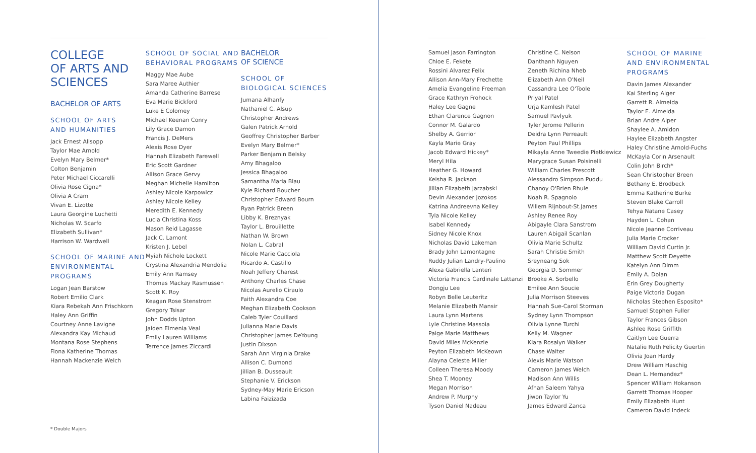COLLEGE
OF ARTS AND
SCIENCES
BACHELOR OF ARTS
SCHOOL OF ARTS
AND HUMANITIES
Jack Ernest Allsopp
Taylor Mae Arnold
Evelyn Mary Belmer*
Colton Benjamin
Peter Michael Ciccarelli
Olivia Rose Cigna*
Olivia A Cram
Vivan E. Lizotte
Laura Georgine Luchetti
Nicholas W. Scarfo
Elizabeth Sullivan*
Harrison W. Wardwell
SCHOOL OF MARINE AND ENVIRONMENTAL PROGRAMS
Logan Jean Barstow
Robert Emilio Clark
Kiara Rebekah Ann Frischkorn
Haley Ann Griffin
Courtney Anne Lavigne
Alexandra Kay Michaud
Montana Rose Stephens
Fiona Katherine Thomas
Hannah Mackenzie Welch
SCHOOL OF SOCIAL AND BEHAVIORAL PROGRAMS
Maggy Mae Aube
Sara Maree Authier
Amanda Catherine Barrese
Eva Marie Bickford
Luke E Colomey
Michael Keenan Conry
Lily Grace Damon
Francis J. DeMers
Alexis Rose Dyer
Hannah Elizabeth Farewell
Eric Scott Gardner
Allison Grace Gervy
Meghan Michelle Hamilton
Ashley Nicole Karpowicz
Ashley Nicole Kelley
Meredith E. Kennedy
Lucia Christina Koss
Mason Reid Lagasse
Jack C. Lamont
Kristen J. Lebel
Myiah Nichole Lockett
Crystina Alexandria Mendolia
Emily Ann Ramsey
Thomas Mackay Rasmussen
Scott K. Roy
Keagan Rose Stenstrom
Gregory Tsisar
John Dodds Upton
Jaiden Elmenia Veal
Emily Lauren Williams
Terrence James Ziccardi
BACHELOR
OF SCIENCE
SCHOOL OF
BIOLOGICAL SCIENCES
Jumana Alhanfy
Nathaniel C. Alsup
Christopher Andrews
Galen Patrick Arnold
Geoffrey Christopher Barber
Evelyn Mary Belmer*
Parker Benjamin Belsky
Amy Bhagaloo
Jessica Bhagaloo
Samantha Maria Blau
Kyle Richard Boucher
Christopher Edward Bourn
Ryan Patrick Breen
Libby K. Breznyak
Taylor L. Brouillette
Nathan W. Brown
Nolan L. Cabral
Nicole Marie Cacciola
Ricardo A. Castillo
Noah Jeffery Charest
Anthony Charles Chase
Nicolas Aurelio Ciraulo
Faith Alexandra Coe
Meghan Elizabeth Cookson
Caleb Tyler Couillard
Julianna Marie Davis
Christopher James DeYoung
Justin Dixson
Sarah Ann Virginia Drake
Allison C. Dumond
Jillian B. Dusseault
Stephanie V. Erickson
Sydney-May Marie Ericson
Labina Faizizada
Samuel Jason Farrington
Chloe E. Fekete
Rossini Alvarez Felix
Allison Ann-Mary Frechette
Amelia Evangeline Freeman
Grace Kathryn Frohock
Haley Lee Gagne
Ethan Clarence Gagnon
Connor M. Galardo
Shelby A. Gerrior
Kayla Marie Gray
Jacob Edward Hickey*
Meryl Hila
Heather G. Howard
Keisha R. Jackson
Jillian Elizabeth Jarzabski
Devin Alexander Jozokos
Katrina Andreevna Kelley
Tyla Nicole Kelley
Isabel Kennedy
Sidney Nicole Knox
Nicholas David Lakeman
Brady John Lamontagne
Ruddy Julian Landry-Paulino
Alexa Gabriella Lanteri
Victoria Francis Cardinale Lattanzi
Dongju Lee
Robyn Belle Leuteritz
Melanie Elizabeth Mansir
Laura Lynn Martens
Lyle Christine Massoia
Paige Marie Matthews
David Miles McKenzie
Peyton Elizabeth McKeown
Alayna Celeste Miller
Colleen Theresa Moody
Shea T. Mooney
Megan Morrison
Andrew P. Murphy
Tyson Daniel Nadeau
Christine C. Nelson
Danthanh Nguyen
Zeneth Richina Nheb
Elizabeth Ann O'Neil
Cassandra Lee O'Toole
Priyal Patel
Urja Kamlesh Patel
Samuel Pavlyuk
Tyler Jerome Pellerin
Deidra Lynn Perreault
Peyton Paul Phillips
Mikayla Anne Tweedie Pietkiewicz
Marygrace Susan Polsinelli
William Charles Prescott
Alessandro Simpson Puddu
Chanoy O'Brien Rhule
Noah R. Spagnolo
Willem Rijnbout-St.James
Ashley Renee Roy
Abigayle Clara Sanstrom
Lauren Abigail Scanlan
Olivia Marie Schultz
Sarah Christie Smith
Sreyneang Sok
Georgia D. Sommer
Brooke A. Sorbello
Emilee Ann Soucie
Julia Morrison Steeves
Hannah Sue-Carol Storman
Sydney Lynn Thompson
Olivia Lynne Turchi
Kelly M. Wagner
Kiara Rosalyn Walker
Chase Walter
Alexis Marie Watson
Cameron James Welch
Madison Ann Willis
Afnan Saleem Yahya
Jiwon Taylor Yu
James Edward Zanca
SCHOOL OF MARINE AND ENVIRONMENTAL PROGRAMS
Davin James Alexander
Kai Sterling Alger
Garrett R. Almeida
Taylor E. Almeida
Brian Andre Alper
Shaylee A. Amidon
Haylee Elizabeth Angster
Haley Christine Arnold-Fuchs
McKayla Corin Arsenault
Colin John Birch*
Sean Christopher Breen
Bethany E. Brodbeck
Emma Katherine Burke
Steven Blake Carroll
Tehya Natane Casey
Hayden L. Cohan
Nicole Jeanne Corriveau
Julia Marie Crocker
William David Curtin Jr.
Matthew Scott Deyette
Katelyn Ann Dimm
Emily A. Dolan
Erin Grey Dougherty
Paige Victoria Dugan
Nicholas Stephen Esposito*
Samuel Stephen Fuller
Taylor Frances Gibson
Ashlee Rose Griffith
Caitlyn Lee Guerra
Natalie Ruth Felicity Guertin
Olivia Joan Hardy
Drew William Haschig
Dean L. Hernandez*
Spencer William Hokanson
Garrett Thomas Hooper
Emily Elizabeth Hunt
Cameron David Indeck
* Double Majors